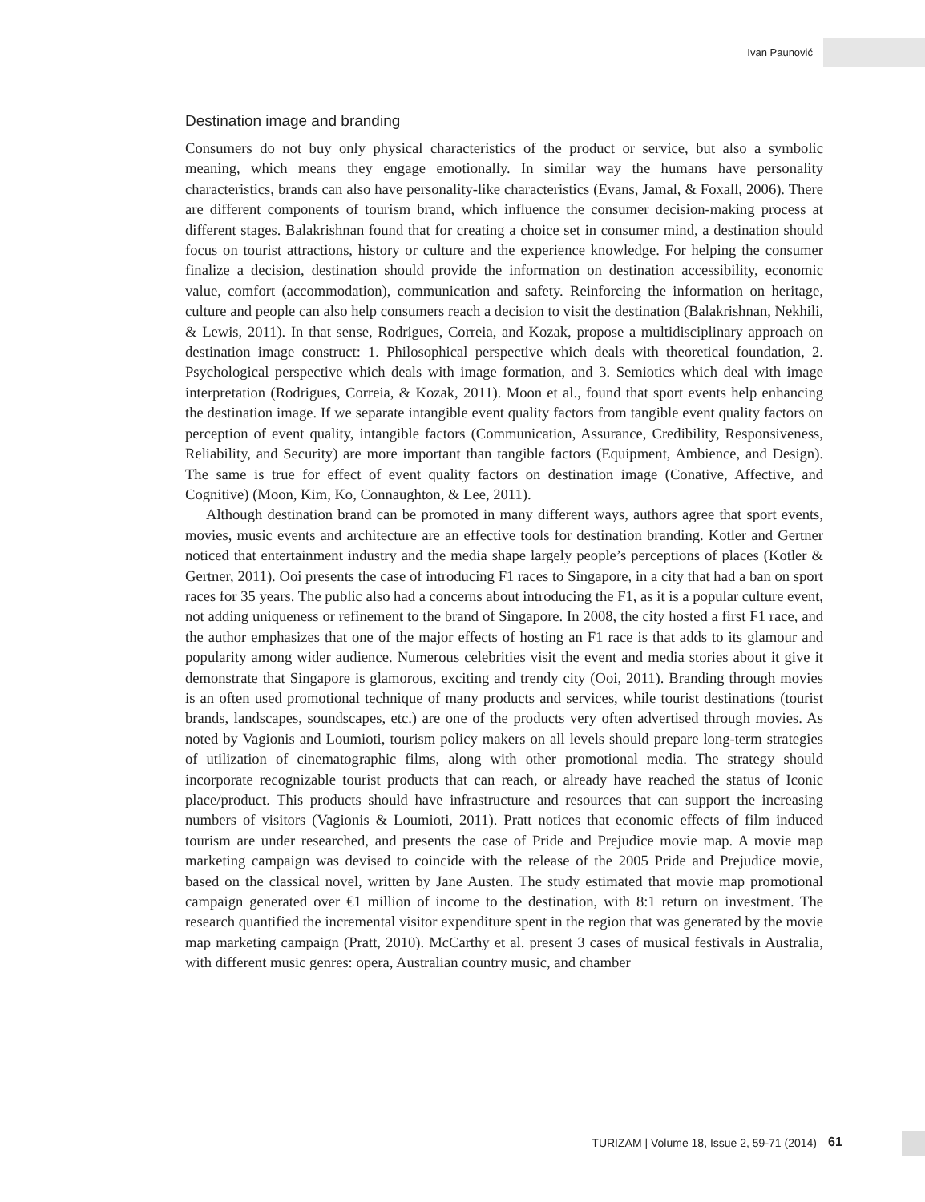Ivan Paunović
Destination image and branding
Consumers do not buy only physical characteristics of the product or service, but also a symbolic meaning, which means they engage emotionally. In similar way the humans have personality characteristics, brands can also have personality-like characteristics (Evans, Jamal, & Foxall, 2006). There are different components of tourism brand, which influence the consumer decision-making process at different stages. Balakrishnan found that for creating a choice set in consumer mind, a destination should focus on tourist attractions, history or culture and the experience knowledge. For helping the consumer finalize a decision, destination should provide the information on destination accessibility, economic value, comfort (accommodation), communication and safety. Reinforcing the information on heritage, culture and people can also help consumers reach a decision to visit the destination (Balakrishnan, Nekhili, & Lewis, 2011). In that sense, Rodrigues, Correia, and Kozak, propose a multidisciplinary approach on destination image construct: 1. Philosophical perspective which deals with theoretical foundation, 2. Psychological perspective which deals with image formation, and 3. Semiotics which deal with image interpretation (Rodrigues, Correia, & Kozak, 2011). Moon et al., found that sport events help enhancing the destination image. If we separate intangible event quality factors from tangible event quality factors on perception of event quality, intangible factors (Communication, Assurance, Credibility, Responsiveness, Reliability, and Security) are more important than tangible factors (Equipment, Ambience, and Design). The same is true for effect of event quality factors on destination image (Conative, Affective, and Cognitive) (Moon, Kim, Ko, Connaughton, & Lee, 2011).
Although destination brand can be promoted in many different ways, authors agree that sport events, movies, music events and architecture are an effective tools for destination branding. Kotler and Gertner noticed that entertainment industry and the media shape largely people’s perceptions of places (Kotler & Gertner, 2011). Ooi presents the case of introducing F1 races to Singapore, in a city that had a ban on sport races for 35 years. The public also had a concerns about introducing the F1, as it is a popular culture event, not adding uniqueness or refinement to the brand of Singapore. In 2008, the city hosted a first F1 race, and the author emphasizes that one of the major effects of hosting an F1 race is that adds to its glamour and popularity among wider audience. Numerous celebrities visit the event and media stories about it give it demonstrate that Singapore is glamorous, exciting and trendy city (Ooi, 2011). Branding through movies is an often used promotional technique of many products and services, while tourist destinations (tourist brands, landscapes, soundscapes, etc.) are one of the products very often advertised through movies. As noted by Vagionis and Loumioti, tourism policy makers on all levels should prepare long-term strategies of utilization of cinematographic films, along with other promotional media. The strategy should incorporate recognizable tourist products that can reach, or already have reached the status of Iconic place/product. This products should have infrastructure and resources that can support the increasing numbers of visitors (Vagionis & Loumioti, 2011). Pratt notices that economic effects of film induced tourism are under researched, and presents the case of Pride and Prejudice movie map. A movie map marketing campaign was devised to coincide with the release of the 2005 Pride and Prejudice movie, based on the classical novel, written by Jane Austen. The study estimated that movie map promotional campaign generated over €1 million of income to the destination, with 8:1 return on investment. The research quantified the incremental visitor expenditure spent in the region that was generated by the movie map marketing campaign (Pratt, 2010). McCarthy et al. present 3 cases of musical festivals in Australia, with different music genres: opera, Australian country music, and chamber
TURIZAM | Volume 18, Issue 2, 59-71 (2014) 61